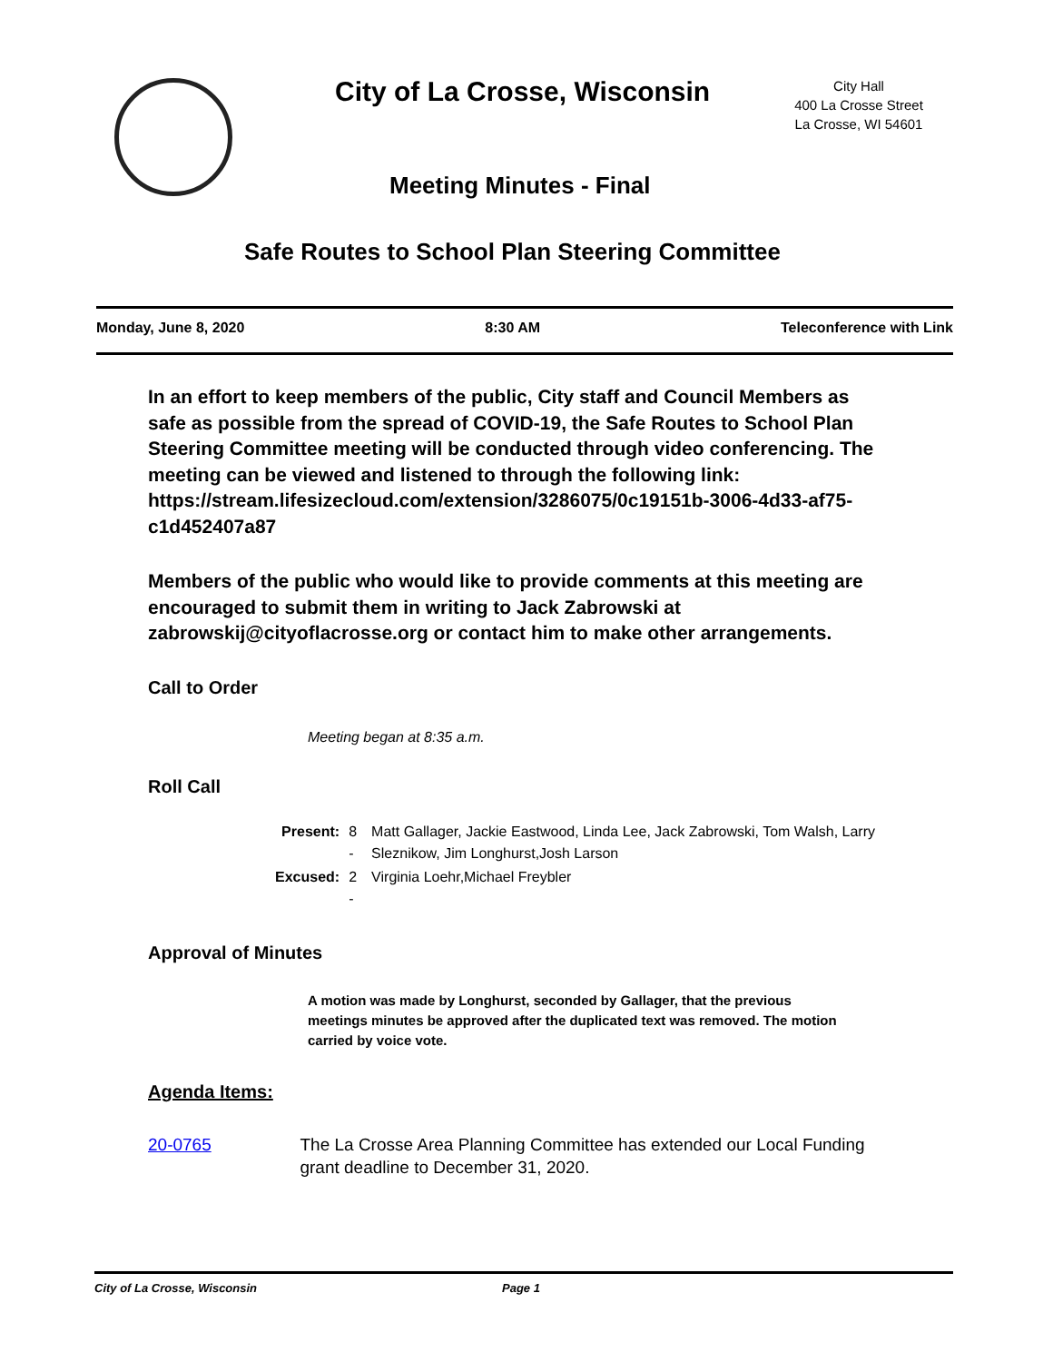City of La Crosse, Wisconsin
City Hall
400 La Crosse Street
La Crosse, WI 54601
Meeting Minutes - Final
Safe Routes to School Plan Steering Committee
Monday, June 8, 2020 8:30 AM Teleconference with Link
In an effort to keep members of the public, City staff and Council Members as safe as possible from the spread of COVID-19, the Safe Routes to School Plan Steering Committee meeting will be conducted through video conferencing. The meeting can be viewed and listened to through the following link: https://stream.lifesizecloud.com/extension/3286075/0c19151b-3006-4d33-af75-c1d452407a87
Members of the public who would like to provide comments at this meeting are encouraged to submit them in writing to Jack Zabrowski at zabrowskij@cityoflacrosse.org or contact him to make other arrangements.
Call to Order
Meeting began at 8:35 a.m.
Roll Call
| Present: | 8 - | Matt Gallager, Jackie Eastwood, Linda Lee, Jack Zabrowski, Tom Walsh, Larry Sleznikow, Jim Longhurst,Josh Larson |
| Excused: | 2 - | Virginia Loehr,Michael Freybler |
Approval of Minutes
A motion was made by Longhurst, seconded by Gallager, that the previous meetings minutes be approved after the duplicated text was removed. The motion carried by voice vote.
Agenda Items:
20-0765 The La Crosse Area Planning Committee has extended our Local Funding grant deadline to December 31, 2020.
City of La Crosse, Wisconsin Page 1